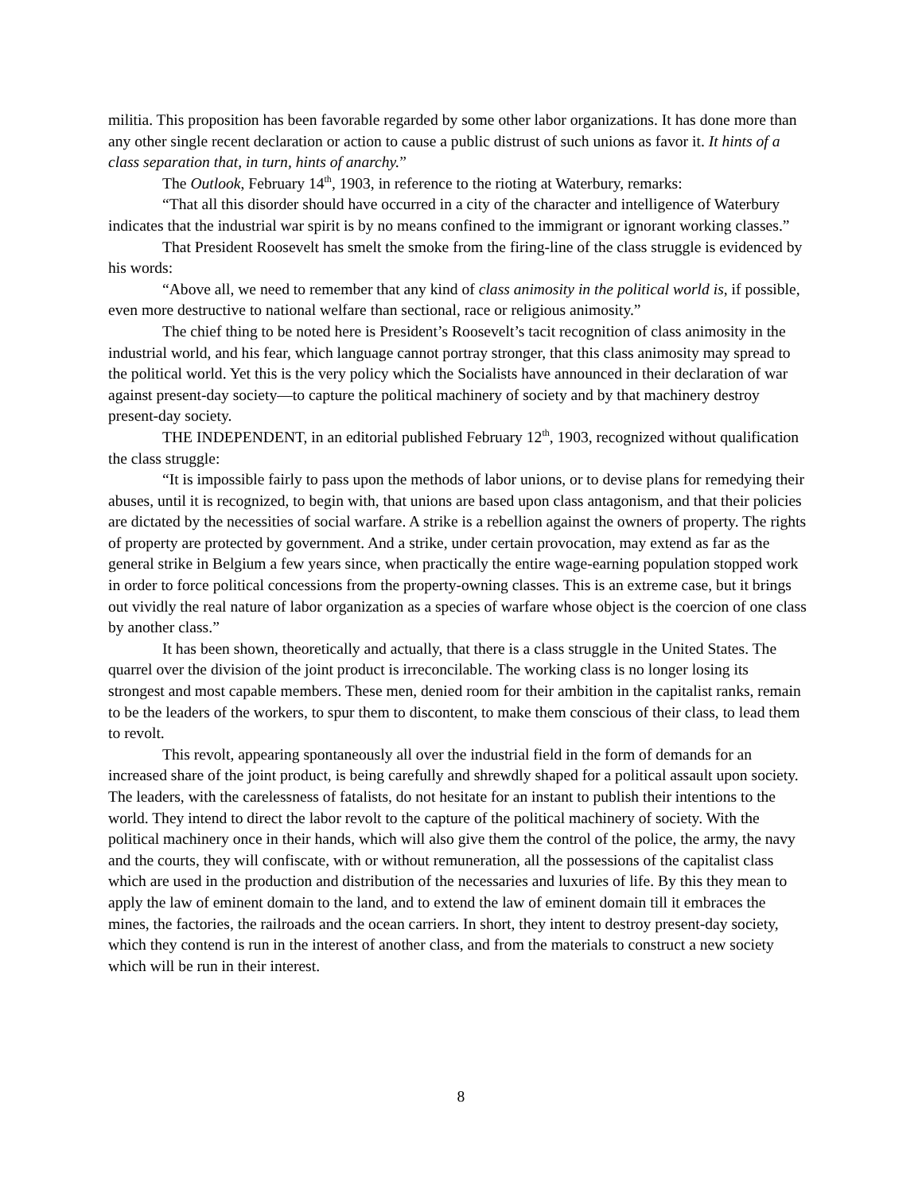militia. This proposition has been favorable regarded by some other labor organizations. It has done more than any other single recent declaration or action to cause a public distrust of such unions as favor it. It hints of a class separation that, in turn, hints of anarchy.”
The Outlook, February 14<sup>th</sup>, 1903, in reference to the rioting at Waterbury, remarks:
“That all this disorder should have occurred in a city of the character and intelligence of Waterbury indicates that the industrial war spirit is by no means confined to the immigrant or ignorant working classes.”
That President Roosevelt has smelt the smoke from the firing-line of the class struggle is evidenced by his words:
“Above all, we need to remember that any kind of class animosity in the political world is, if possible, even more destructive to national welfare than sectional, race or religious animosity.”
The chief thing to be noted here is President’s Roosevelt’s tacit recognition of class animosity in the industrial world, and his fear, which language cannot portray stronger, that this class animosity may spread to the political world. Yet this is the very policy which the Socialists have announced in their declaration of war against present-day society—to capture the political machinery of society and by that machinery destroy present-day society.
THE INDEPENDENT, in an editorial published February 12<sup>th</sup>, 1903, recognized without qualification the class struggle:
“It is impossible fairly to pass upon the methods of labor unions, or to devise plans for remedying their abuses, until it is recognized, to begin with, that unions are based upon class antagonism, and that their policies are dictated by the necessities of social warfare. A strike is a rebellion against the owners of property. The rights of property are protected by government. And a strike, under certain provocation, may extend as far as the general strike in Belgium a few years since, when practically the entire wage-earning population stopped work in order to force political concessions from the property-owning classes. This is an extreme case, but it brings out vividly the real nature of labor organization as a species of warfare whose object is the coercion of one class by another class.”
It has been shown, theoretically and actually, that there is a class struggle in the United States. The quarrel over the division of the joint product is irreconcilable. The working class is no longer losing its strongest and most capable members. These men, denied room for their ambition in the capitalist ranks, remain to be the leaders of the workers, to spur them to discontent, to make them conscious of their class, to lead them to revolt.
This revolt, appearing spontaneously all over the industrial field in the form of demands for an increased share of the joint product, is being carefully and shrewdly shaped for a political assault upon society. The leaders, with the carelessness of fatalists, do not hesitate for an instant to publish their intentions to the world. They intend to direct the labor revolt to the capture of the political machinery of society. With the political machinery once in their hands, which will also give them the control of the police, the army, the navy and the courts, they will confiscate, with or without remuneration, all the possessions of the capitalist class which are used in the production and distribution of the necessaries and luxuries of life. By this they mean to apply the law of eminent domain to the land, and to extend the law of eminent domain till it embraces the mines, the factories, the railroads and the ocean carriers. In short, they intent to destroy present-day society, which they contend is run in the interest of another class, and from the materials to construct a new society which will be run in their interest.
8